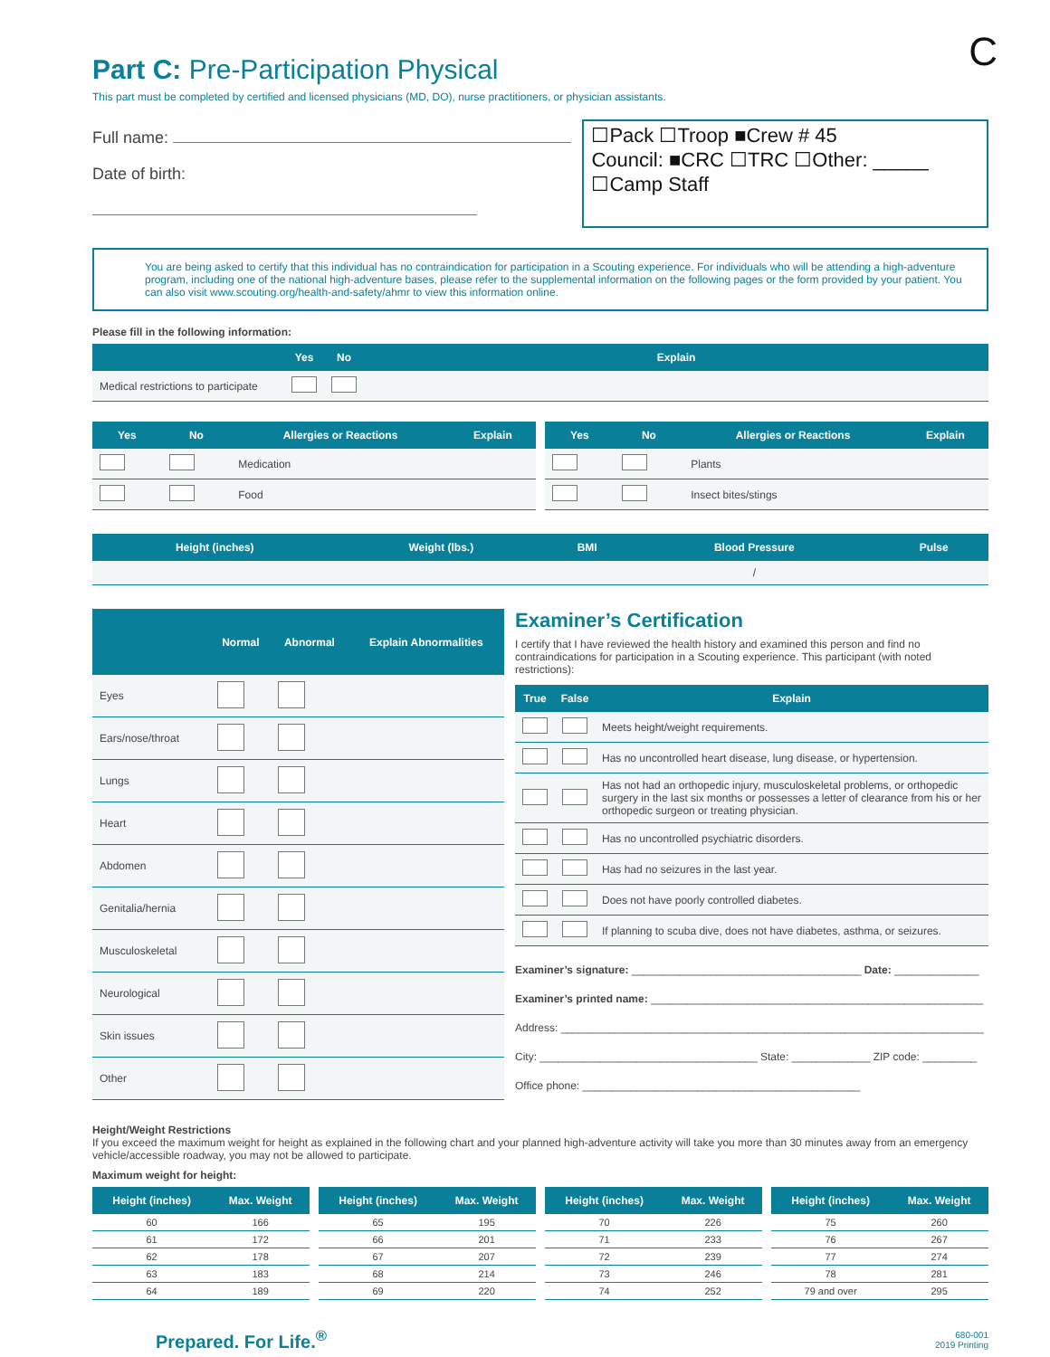C
Part C: Pre-Participation Physical
This part must be completed by certified and licensed physicians (MD, DO), nurse practitioners, or physician assistants.
Full name:
Date of birth:
☐Pack ☐Troop ■Crew # 45
Council: ■CRC ☐TRC ☐Other: _____
☐Camp Staff
You are being asked to certify that this individual has no contraindication for participation in a Scouting experience. For individuals who will be attending a high-adventure program, including one of the national high-adventure bases, please refer to the supplemental information on the following pages or the form provided by your patient. You can also visit www.scouting.org/health-and-safety/ahmr to view this information online.
Please fill in the following information:
| | Yes | No | Explain |
| --- | --- | --- | --- |
| Medical restrictions to participate | | | |
| Yes | No | Allergies or Reactions | Explain |
| --- | --- | --- | --- |
| | | Medication | |
| | | Food | |
| Yes | No | Allergies or Reactions | Explain |
| --- | --- | --- | --- |
| | | Plants | |
| | | Insect bites/stings | |
| Height (inches) | Weight (lbs.) | BMI | Blood Pressure | Pulse |
| --- | --- | --- | --- | --- |
| | | | / | |
| | Normal | Abnormal | Explain Abnormalities |
| --- | --- | --- | --- |
| Eyes | | | |
| Ears/nose/throat | | | |
| Lungs | | | |
| Heart | | | |
| Abdomen | | | |
| Genitalia/hernia | | | |
| Musculoskeletal | | | |
| Neurological | | | |
| Skin issues | | | |
| Other | | | |
Examiner’s Certification
I certify that I have reviewed the health history and examined this person and find no contraindications for participation in a Scouting experience. This participant (with noted restrictions):
| True | False | Explain |
| --- | --- | --- |
| | | Meets height/weight requirements. |
| | | Has no uncontrolled heart disease, lung disease, or hypertension. |
| | | Has not had an orthopedic injury, musculoskeletal problems, or orthopedic surgery in the last six months or possesses a letter of clearance from his or her orthopedic surgeon or treating physician. |
| | | Has no uncontrolled psychiatric disorders. |
| | | Has had no seizures in the last year. |
| | | Does not have poorly controlled diabetes. |
| | | If planning to scuba dive, does not have diabetes, asthma, or seizures. |
Examiner’s signature: ______________________________________ Date: ______________
Examiner’s printed name: _______________________________________________________
Address: ______________________________________________________________________
City: ____________________________________ State: _____________ ZIP code: _________
Office phone: ______________________________________________
Height/Weight Restrictions
If you exceed the maximum weight for height as explained in the following chart and your planned high-adventure activity will take you more than 30 minutes away from an emergency vehicle/accessible roadway, you may not be allowed to participate.
Maximum weight for height:
| Height (inches) | Max. Weight |
| --- | --- |
| 60 | 166 |
| 61 | 172 |
| 62 | 178 |
| 63 | 183 |
| 64 | 189 |
| Height (inches) | Max. Weight |
| --- | --- |
| 65 | 195 |
| 66 | 201 |
| 67 | 207 |
| 68 | 214 |
| 69 | 220 |
| Height (inches) | Max. Weight |
| --- | --- |
| 70 | 226 |
| 71 | 233 |
| 72 | 239 |
| 73 | 246 |
| 74 | 252 |
| Height (inches) | Max. Weight |
| --- | --- |
| 75 | 260 |
| 76 | 267 |
| 77 | 274 |
| 78 | 281 |
| 79 and over | 295 |
Prepared. For Life.<sup>®</sup>
680-001
2019 Printing